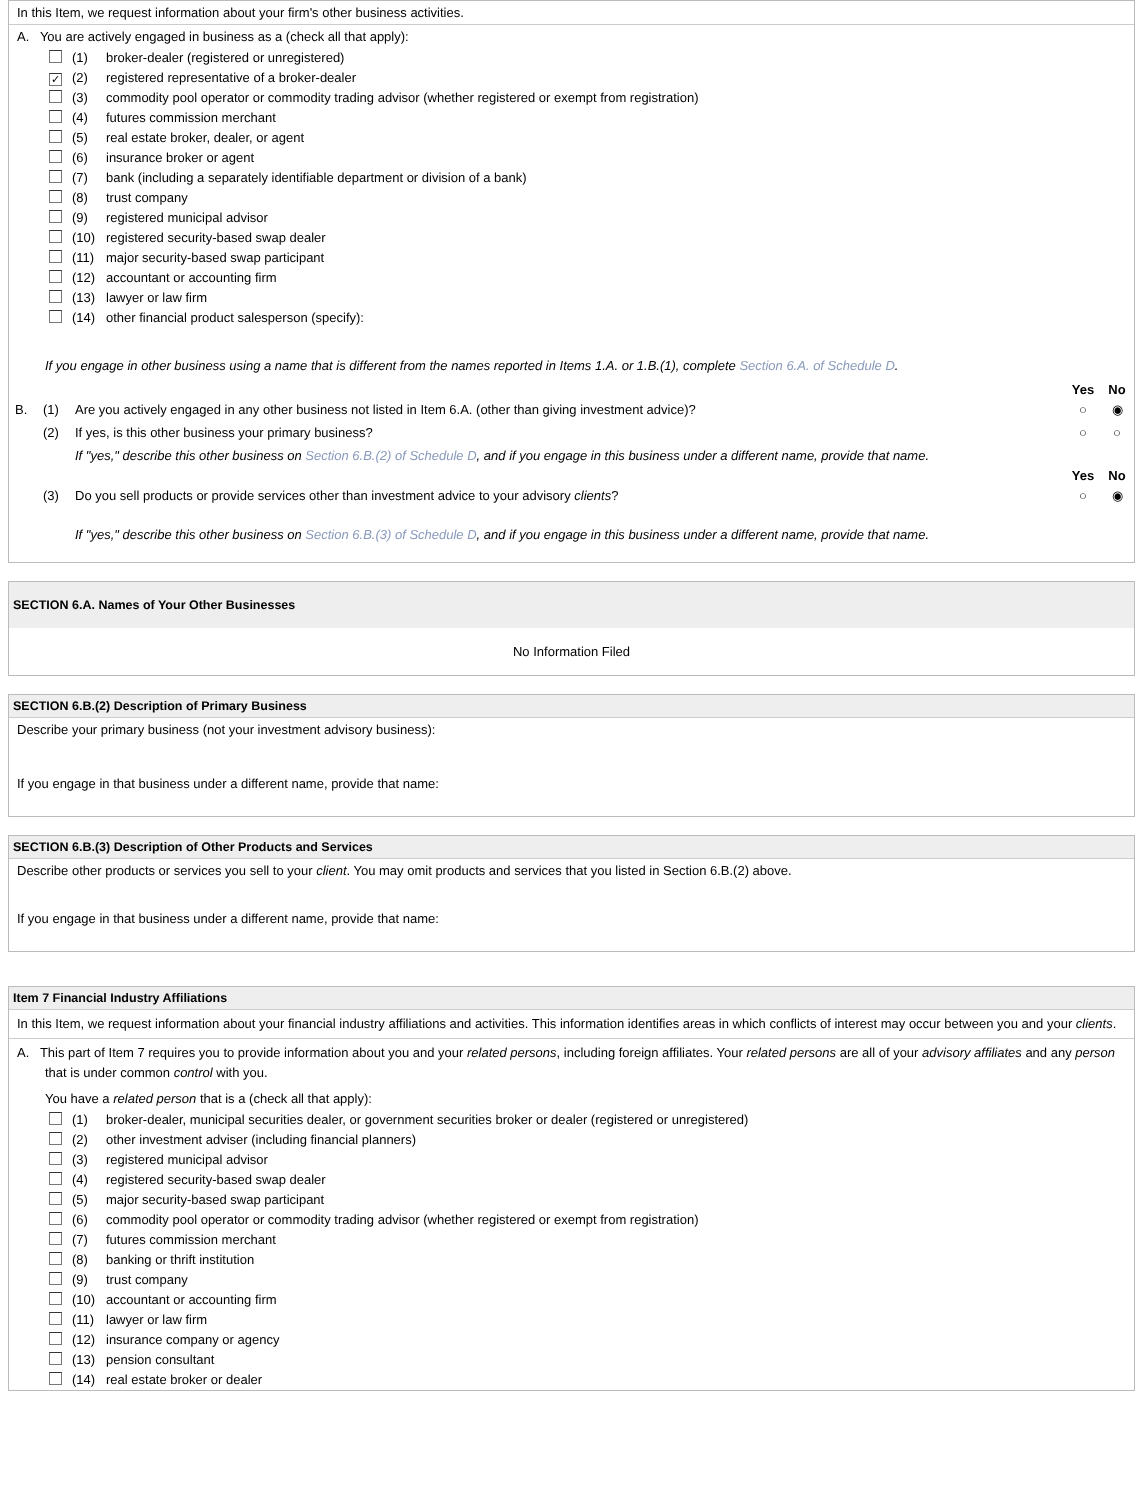In this Item, we request information about your firm's other business activities.
A. You are actively engaged in business as a (check all that apply):
(1) broker-dealer (registered or unregistered)
✓ (2) registered representative of a broker-dealer
(3) commodity pool operator or commodity trading advisor (whether registered or exempt from registration)
(4) futures commission merchant
(5) real estate broker, dealer, or agent
(6) insurance broker or agent
(7) bank (including a separately identifiable department or division of a bank)
(8) trust company
(9) registered municipal advisor
(10) registered security-based swap dealer
(11) major security-based swap participant
(12) accountant or accounting firm
(13) lawyer or law firm
(14) other financial product salesperson (specify):
If you engage in other business using a name that is different from the names reported in Items 1.A. or 1.B.(1), complete Section 6.A. of Schedule D.
| | | | Yes | No |
| B. | (1) | Are you actively engaged in any other business not listed in Item 6.A. (other than giving investment advice)? | ○ | ◉ |
| | (2) | If yes, is this other business your primary business? | ○ | ○ |
| | | If "yes," describe this other business on Section 6.B.(2) of Schedule D , and if you engage in this business under a different name, provide that name. | | |
| | | | Yes | No |
| | (3) | Do you sell products or provide services other than investment advice to your advisory clients ? | ○ | ◉ |
| | | If "yes," describe this other business on Section 6.B.(3) of Schedule D , and if you engage in this business under a different name, provide that name. | | |
SECTION 6.A. Names of Your Other Businesses
No Information Filed
SECTION 6.B.(2) Description of Primary Business
Describe your primary business (not your investment advisory business):
If you engage in that business under a different name, provide that name:
SECTION 6.B.(3) Description of Other Products and Services
Describe other products or services you sell to your client. You may omit products and services that you listed in Section 6.B.(2) above.
If you engage in that business under a different name, provide that name:
Item 7 Financial Industry Affiliations
In this Item, we request information about your financial industry affiliations and activities. This information identifies areas in which conflicts of interest may occur between you and your clients.
A. This part of Item 7 requires you to provide information about you and your related persons, including foreign affiliates. Your related persons are all of your advisory affiliates and any person that is under common control with you.
You have a related person that is a (check all that apply):
(1) broker-dealer, municipal securities dealer, or government securities broker or dealer (registered or unregistered)
(2) other investment adviser (including financial planners)
(3) registered municipal advisor
(4) registered security-based swap dealer
(5) major security-based swap participant
(6) commodity pool operator or commodity trading advisor (whether registered or exempt from registration)
(7) futures commission merchant
(8) banking or thrift institution
(9) trust company
(10) accountant or accounting firm
(11) lawyer or law firm
(12) insurance company or agency
(13) pension consultant
(14) real estate broker or dealer